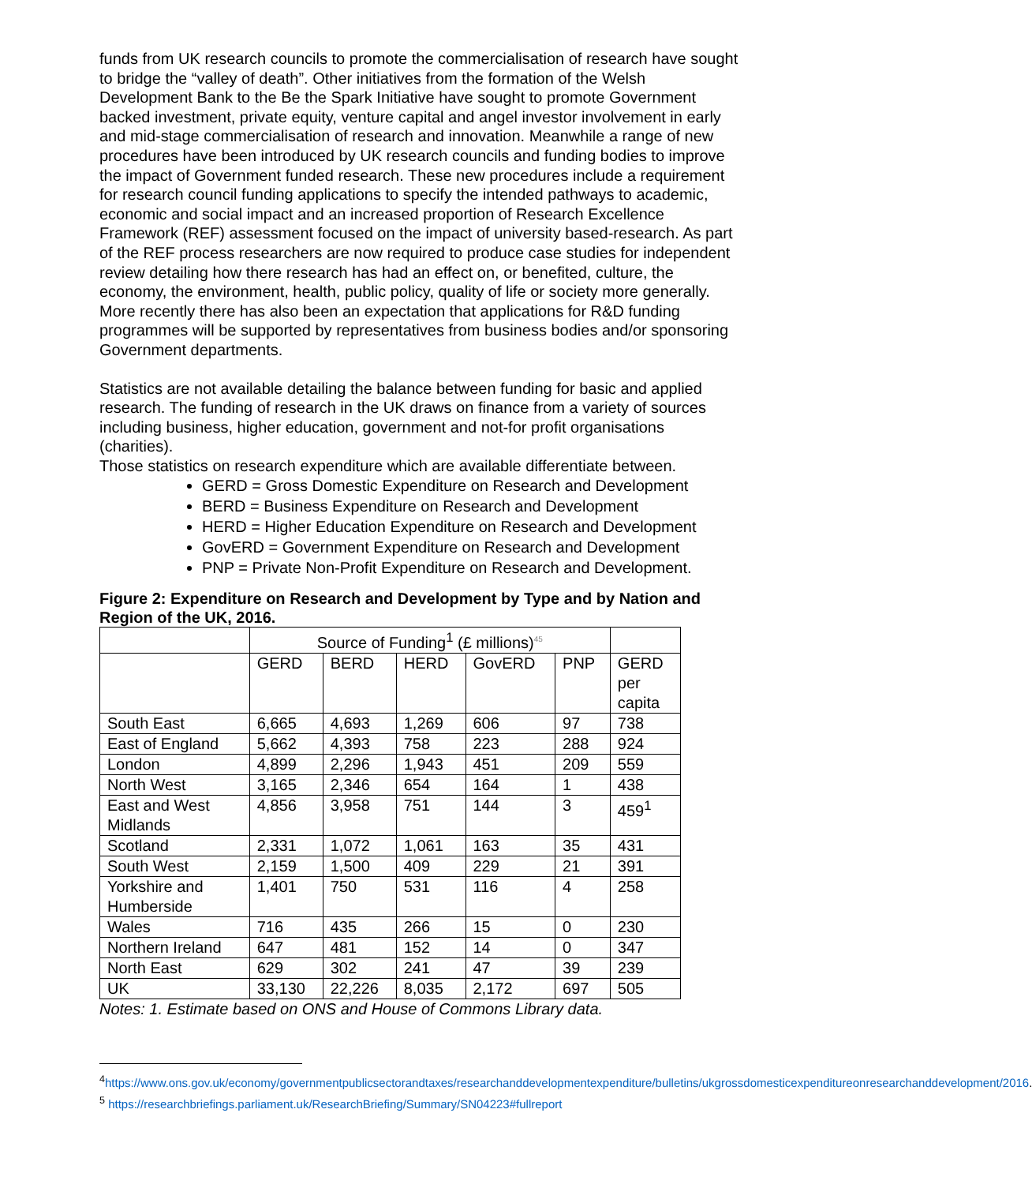funds from UK research councils to promote the commercialisation of research have sought to bridge the “valley of death”. Other initiatives from the formation of the Welsh Development Bank to the Be the Spark Initiative have sought to promote Government backed investment, private equity, venture capital and angel investor involvement in early and mid-stage commercialisation of research and innovation. Meanwhile a range of new procedures have been introduced by UK research councils and funding bodies to improve the impact of Government funded research. These new procedures include a requirement for research council funding applications to specify the intended pathways to academic, economic and social impact and an increased proportion of Research Excellence Framework (REF) assessment focused on the impact of university based-research. As part of the REF process researchers are now required to produce case studies for independent review detailing how there research has had an effect on, or benefited, culture, the economy, the environment, health, public policy, quality of life or society more generally. More recently there has also been an expectation that applications for R&D funding programmes will be supported by representatives from business bodies and/or sponsoring Government departments.
Statistics are not available detailing the balance between funding for basic and applied research. The funding of research in the UK draws on finance from a variety of sources including business, higher education, government and not-for profit organisations (charities).
Those statistics on research expenditure which are available differentiate between.
GERD = Gross Domestic Expenditure on Research and Development
BERD = Business Expenditure on Research and Development
HERD = Higher Education Expenditure on Research and Development
GovERD = Government Expenditure on Research and Development
PNP = Private Non-Profit Expenditure on Research and Development.
Figure 2: Expenditure on Research and Development by Type and by Nation and Region of the UK, 2016.
| | Source of Funding<sup>1</sup> (£ millions)<sup>45</sup> | | | | | |
| | GERD | BERD | HERD | GovERD | PNP | GERD per capita |
| South East | 6,665 | 4,693 | 1,269 | 606 | 97 | 738 |
| East of England | 5,662 | 4,393 | 758 | 223 | 288 | 924 |
| London | 4,899 | 2,296 | 1,943 | 451 | 209 | 559 |
| North West | 3,165 | 2,346 | 654 | 164 | 1 | 438 |
| East and West Midlands | 4,856 | 3,958 | 751 | 144 | 3 | 459<sup>1</sup> |
| Scotland | 2,331 | 1,072 | 1,061 | 163 | 35 | 431 |
| South West | 2,159 | 1,500 | 409 | 229 | 21 | 391 |
| Yorkshire and Humberside | 1,401 | 750 | 531 | 116 | 4 | 258 |
| Wales | 716 | 435 | 266 | 15 | 0 | 230 |
| Northern Ireland | 647 | 481 | 152 | 14 | 0 | 347 |
| North East | 629 | 302 | 241 | 47 | 39 | 239 |
| UK | 33,130 | 22,226 | 8,035 | 2,172 | 697 | 505 |
Notes: 1. Estimate based on ONS and House of Commons Library data.
<sup>4</sup> https://www.ons.gov.uk/economy/governmentpublicsectorandtaxes/researchanddevelopmentexpenditure/bulletins/ukgrossdomesticexpenditureonresearchanddevelopment/2016.
<sup>5</sup> https://researchbriefings.parliament.uk/ResearchBriefing/Summary/SN04223#fullreport